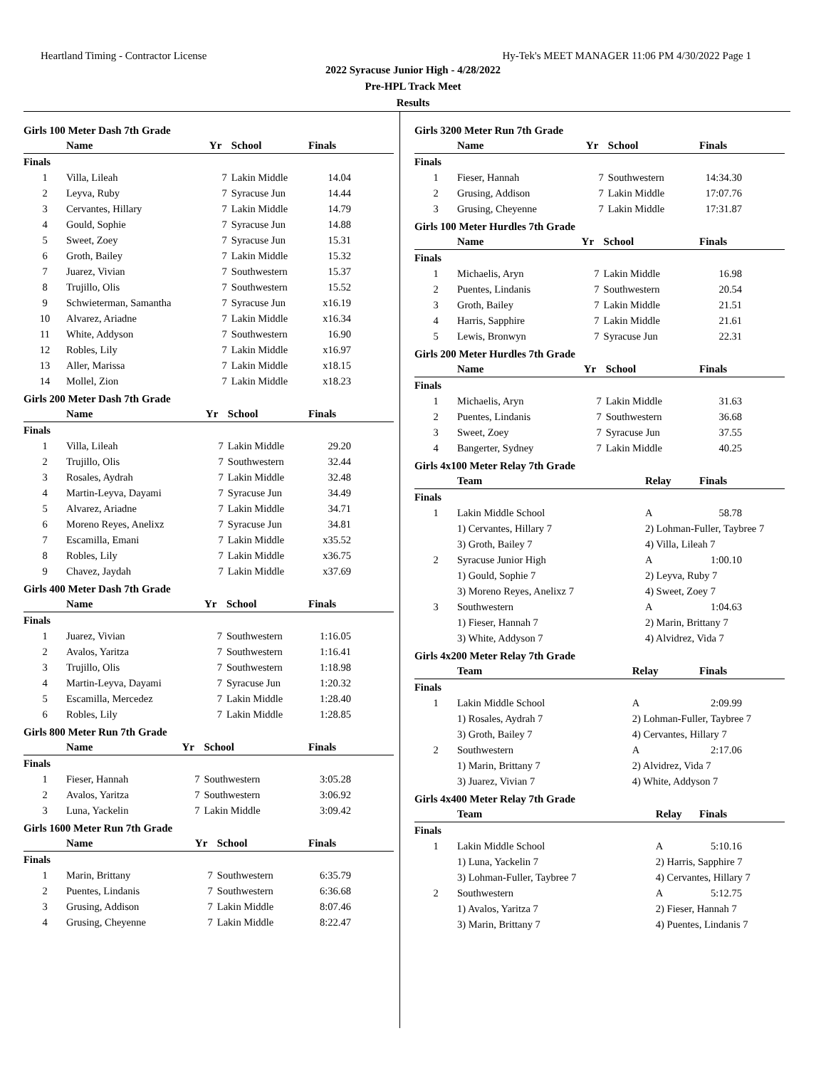Heartland Timing - Contractor License Hy-Tek's MEET MANAGER 11:06 PM 4/30/2022 Page 1
2022 Syracuse Junior High - 4/28/2022
Pre-HPL Track Meet
Results
Girls 100 Meter Dash 7th Grade
| | Name | Yr | School | Finals |
| --- | --- | --- | --- | --- |
| Finals | | | | |
| 1 | Villa, Lileah | 7 | Lakin Middle | 14.04 |
| 2 | Leyva, Ruby | 7 | Syracuse Jun | 14.44 |
| 3 | Cervantes, Hillary | 7 | Lakin Middle | 14.79 |
| 4 | Gould, Sophie | 7 | Syracuse Jun | 14.88 |
| 5 | Sweet, Zoey | 7 | Syracuse Jun | 15.31 |
| 6 | Groth, Bailey | 7 | Lakin Middle | 15.32 |
| 7 | Juarez, Vivian | 7 | Southwestern | 15.37 |
| 8 | Trujillo, Olis | 7 | Southwestern | 15.52 |
| 9 | Schwieterman, Samantha | 7 | Syracuse Jun | x16.19 |
| 10 | Alvarez, Ariadne | 7 | Lakin Middle | x16.34 |
| 11 | White, Addyson | 7 | Southwestern | 16.90 |
| 12 | Robles, Lily | 7 | Lakin Middle | x16.97 |
| 13 | Aller, Marissa | 7 | Lakin Middle | x18.15 |
| 14 | Mollel, Zion | 7 | Lakin Middle | x18.23 |
Girls 200 Meter Dash 7th Grade
| | Name | Yr | School | Finals |
| --- | --- | --- | --- | --- |
| Finals | | | | |
| 1 | Villa, Lileah | 7 | Lakin Middle | 29.20 |
| 2 | Trujillo, Olis | 7 | Southwestern | 32.44 |
| 3 | Rosales, Aydrah | 7 | Lakin Middle | 32.48 |
| 4 | Martin-Leyva, Dayami | 7 | Syracuse Jun | 34.49 |
| 5 | Alvarez, Ariadne | 7 | Lakin Middle | 34.71 |
| 6 | Moreno Reyes, Anelixz | 7 | Syracuse Jun | 34.81 |
| 7 | Escamilla, Emani | 7 | Lakin Middle | x35.52 |
| 8 | Robles, Lily | 7 | Lakin Middle | x36.75 |
| 9 | Chavez, Jaydah | 7 | Lakin Middle | x37.69 |
Girls 400 Meter Dash 7th Grade
| | Name | Yr | School | Finals |
| --- | --- | --- | --- | --- |
| Finals | | | | |
| 1 | Juarez, Vivian | 7 | Southwestern | 1:16.05 |
| 2 | Avalos, Yaritza | 7 | Southwestern | 1:16.41 |
| 3 | Trujillo, Olis | 7 | Southwestern | 1:18.98 |
| 4 | Martin-Leyva, Dayami | 7 | Syracuse Jun | 1:20.32 |
| 5 | Escamilla, Mercedez | 7 | Lakin Middle | 1:28.40 |
| 6 | Robles, Lily | 7 | Lakin Middle | 1:28.85 |
Girls 800 Meter Run 7th Grade
| | Name | Yr | School | Finals |
| --- | --- | --- | --- | --- |
| Finals | | | | |
| 1 | Fieser, Hannah | 7 | Southwestern | 3:05.28 |
| 2 | Avalos, Yaritza | 7 | Southwestern | 3:06.92 |
| 3 | Luna, Yackelin | 7 | Lakin Middle | 3:09.42 |
Girls 1600 Meter Run 7th Grade
| | Name | Yr | School | Finals |
| --- | --- | --- | --- | --- |
| Finals | | | | |
| 1 | Marin, Brittany | 7 | Southwestern | 6:35.79 |
| 2 | Puentes, Lindanis | 7 | Southwestern | 6:36.68 |
| 3 | Grusing, Addison | 7 | Lakin Middle | 8:07.46 |
| 4 | Grusing, Cheyenne | 7 | Lakin Middle | 8:22.47 |
Girls 3200 Meter Run 7th Grade
| | Name | Yr | School | Finals |
| --- | --- | --- | --- | --- |
| Finals | | | | |
| 1 | Fieser, Hannah | 7 | Southwestern | 14:34.30 |
| 2 | Grusing, Addison | 7 | Lakin Middle | 17:07.76 |
| 3 | Grusing, Cheyenne | 7 | Lakin Middle | 17:31.87 |
Girls 100 Meter Hurdles 7th Grade
| | Name | Yr | School | Finals |
| --- | --- | --- | --- | --- |
| Finals | | | | |
| 1 | Michaelis, Aryn | 7 | Lakin Middle | 16.98 |
| 2 | Puentes, Lindanis | 7 | Southwestern | 20.54 |
| 3 | Groth, Bailey | 7 | Lakin Middle | 21.51 |
| 4 | Harris, Sapphire | 7 | Lakin Middle | 21.61 |
| 5 | Lewis, Bronwyn | 7 | Syracuse Jun | 22.31 |
Girls 200 Meter Hurdles 7th Grade
| | Name | Yr | School | Finals |
| --- | --- | --- | --- | --- |
| Finals | | | | |
| 1 | Michaelis, Aryn | 7 | Lakin Middle | 31.63 |
| 2 | Puentes, Lindanis | 7 | Southwestern | 36.68 |
| 3 | Sweet, Zoey | 7 | Syracuse Jun | 37.55 |
| 4 | Bangerter, Sydney | 7 | Lakin Middle | 40.25 |
Girls 4x100 Meter Relay 7th Grade
| | Team | Relay | Finals |
| --- | --- | --- | --- |
| Finals | | | |
| 1 | Lakin Middle School | A | 58.78 |
| | 1) Cervantes, Hillary 7 | 2) Lohman-Fuller, Taybree 7 | |
| | 3) Groth, Bailey 7 | 4) Villa, Lileah 7 | |
| 2 | Syracuse Junior High | A | 1:00.10 |
| | 1) Gould, Sophie 7 | 2) Leyva, Ruby 7 | |
| | 3) Moreno Reyes, Anelixz 7 | 4) Sweet, Zoey 7 | |
| 3 | Southwestern | A | 1:04.63 |
| | 1) Fieser, Hannah 7 | 2) Marin, Brittany 7 | |
| | 3) White, Addyson 7 | 4) Alvidrez, Vida 7 | |
Girls 4x200 Meter Relay 7th Grade
| | Team | Relay | Finals |
| --- | --- | --- | --- |
| Finals | | | |
| 1 | Lakin Middle School | A | 2:09.99 |
| | 1) Rosales, Aydrah 7 | 2) Lohman-Fuller, Taybree 7 | |
| | 3) Groth, Bailey 7 | 4) Cervantes, Hillary 7 | |
| 2 | Southwestern | A | 2:17.06 |
| | 1) Marin, Brittany 7 | 2) Alvidrez, Vida 7 | |
| | 3) Juarez, Vivian 7 | 4) White, Addyson 7 | |
Girls 4x400 Meter Relay 7th Grade
| | Team | Relay | Finals |
| --- | --- | --- | --- |
| Finals | | | |
| 1 | Lakin Middle School | A | 5:10.16 |
| | 1) Luna, Yackelin 7 | 2) Harris, Sapphire 7 | |
| | 3) Lohman-Fuller, Taybree 7 | 4) Cervantes, Hillary 7 | |
| 2 | Southwestern | A | 5:12.75 |
| | 1) Avalos, Yaritza 7 | 2) Fieser, Hannah 7 | |
| | 3) Marin, Brittany 7 | 4) Puentes, Lindanis 7 | |